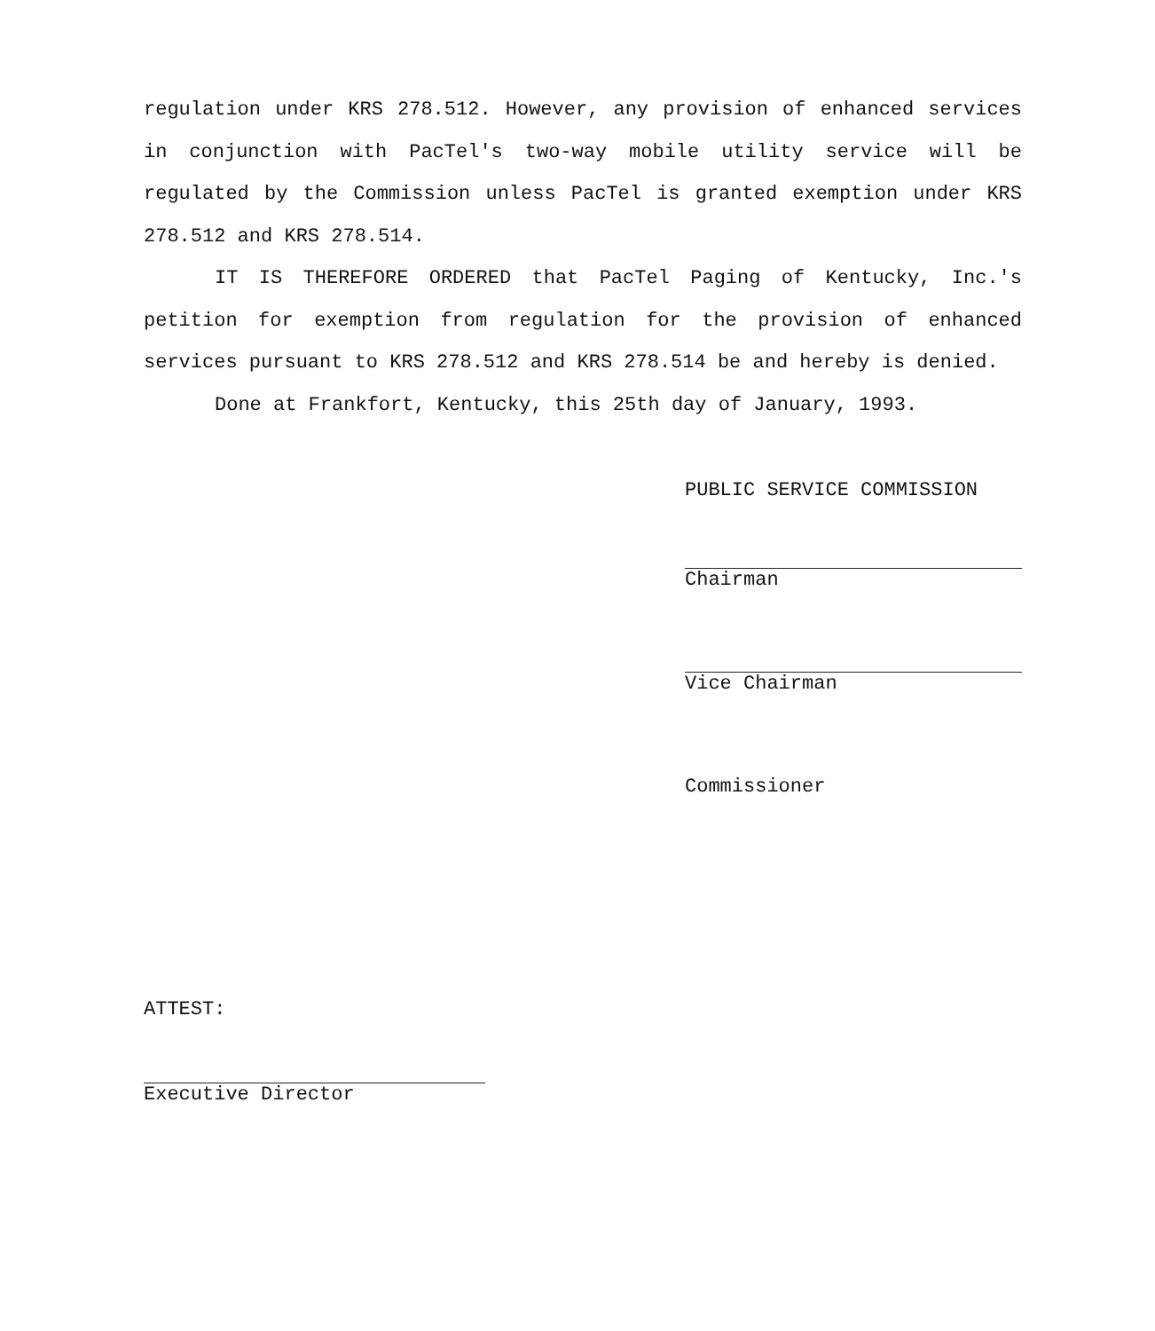regulation under KRS 278.512. However, any provision of enhanced services in conjunction with PacTel's two-way mobile utility service will be regulated by the Commission unless PacTel is granted exemption under KRS 278.512 and KRS 278.514.
IT IS THEREFORE ORDERED that PacTel Paging of Kentucky, Inc.'s petition for exemption from regulation for the provision of enhanced services pursuant to KRS 278.512 and KRS 278.514 be and hereby is denied.
Done at Frankfort, Kentucky, this 25th day of January, 1993.
PUBLIC SERVICE COMMISSION
Chairman
Vice Chairman
Commissioner
ATTEST:
Executive Director